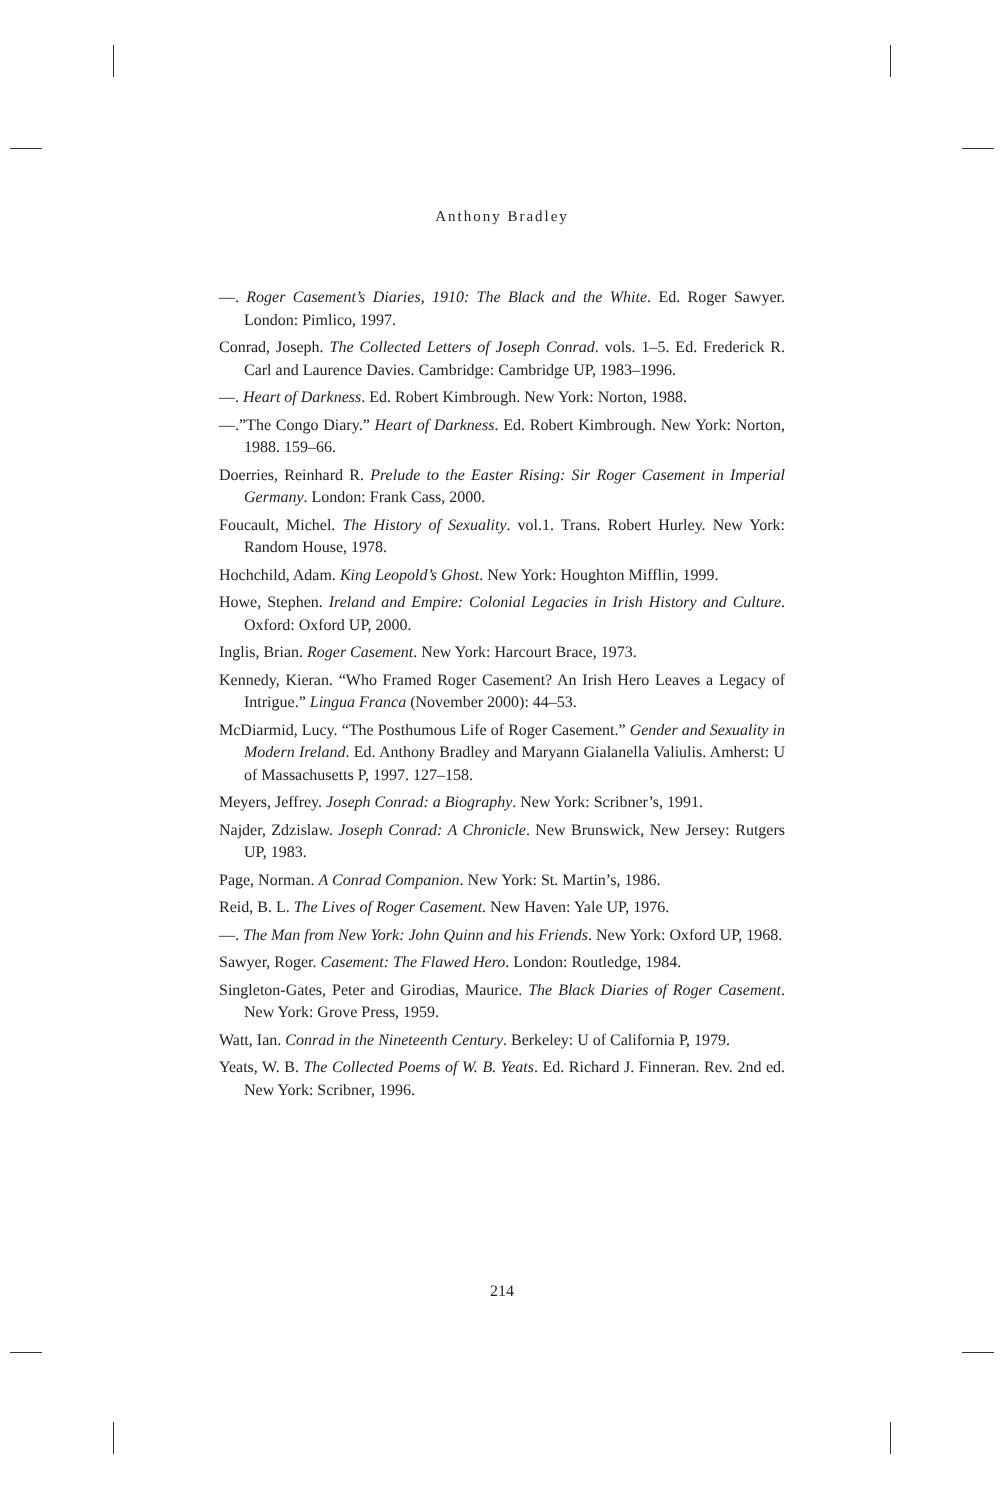Anthony Bradley
—. Roger Casement’s Diaries, 1910: The Black and the White. Ed. Roger Sawyer. London: Pimlico, 1997.
Conrad, Joseph. The Collected Letters of Joseph Conrad. vols. 1–5. Ed. Frederick R. Carl and Laurence Davies. Cambridge: Cambridge UP, 1983–1996.
—. Heart of Darkness. Ed. Robert Kimbrough. New York: Norton, 1988.
—.”The Congo Diary.” Heart of Darkness. Ed. Robert Kimbrough. New York: Norton, 1988. 159–66.
Doerries, Reinhard R. Prelude to the Easter Rising: Sir Roger Casement in Imperial Germany. London: Frank Cass, 2000.
Foucault, Michel. The History of Sexuality. vol.1. Trans. Robert Hurley. New York: Random House, 1978.
Hochchild, Adam. King Leopold’s Ghost. New York: Houghton Mifflin, 1999.
Howe, Stephen. Ireland and Empire: Colonial Legacies in Irish History and Culture. Oxford: Oxford UP, 2000.
Inglis, Brian. Roger Casement. New York: Harcourt Brace, 1973.
Kennedy, Kieran. “Who Framed Roger Casement? An Irish Hero Leaves a Legacy of Intrigue.” Lingua Franca (November 2000): 44–53.
McDiarmid, Lucy. “The Posthumous Life of Roger Casement.” Gender and Sexuality in Modern Ireland. Ed. Anthony Bradley and Maryann Gialanella Valiulis. Amherst: U of Massachusetts P, 1997. 127–158.
Meyers, Jeffrey. Joseph Conrad: a Biography. New York: Scribner’s, 1991.
Najder, Zdzislaw. Joseph Conrad: A Chronicle. New Brunswick, New Jersey: Rutgers UP, 1983.
Page, Norman. A Conrad Companion. New York: St. Martin’s, 1986.
Reid, B. L. The Lives of Roger Casement. New Haven: Yale UP, 1976.
—. The Man from New York: John Quinn and his Friends. New York: Oxford UP, 1968.
Sawyer, Roger. Casement: The Flawed Hero. London: Routledge, 1984.
Singleton-Gates, Peter and Girodias, Maurice. The Black Diaries of Roger Casement. New York: Grove Press, 1959.
Watt, Ian. Conrad in the Nineteenth Century. Berkeley: U of California P, 1979.
Yeats, W. B. The Collected Poems of W. B. Yeats. Ed. Richard J. Finneran. Rev. 2nd ed. New York: Scribner, 1996.
214